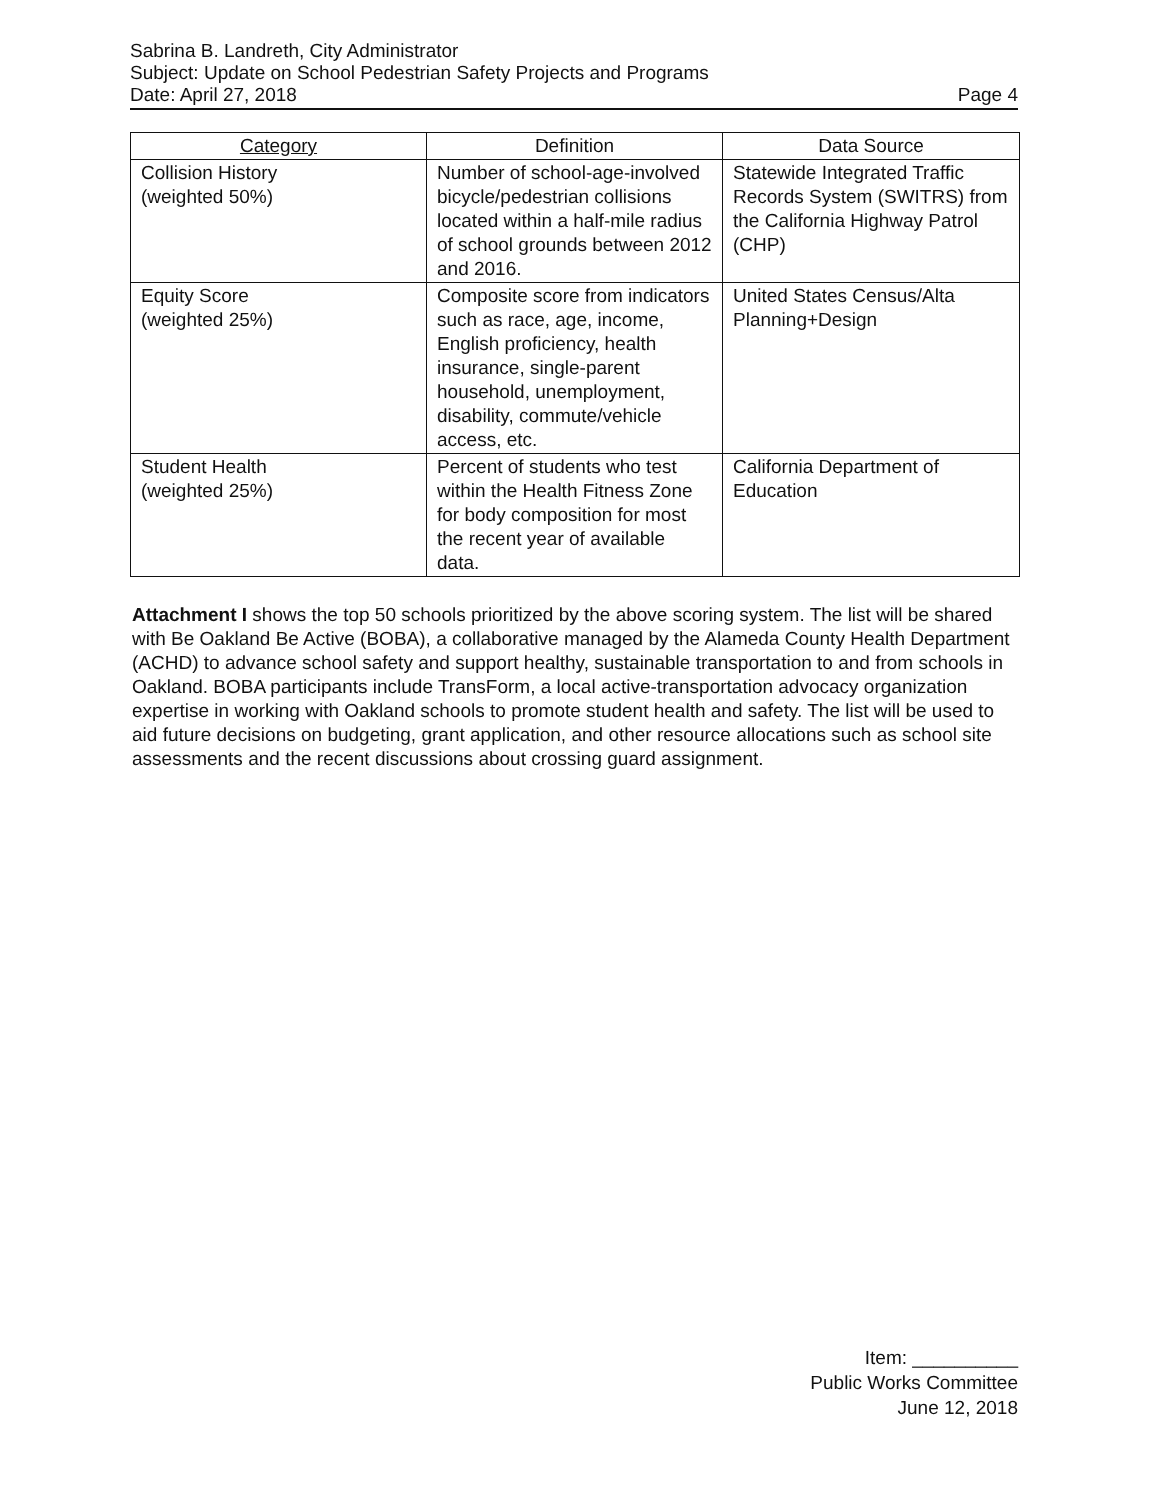Sabrina B. Landreth, City Administrator
Subject: Update on School Pedestrian Safety Projects and Programs
Date: April 27, 2018 Page 4
| Category | Definition | Data Source |
| --- | --- | --- |
| Collision History (weighted 50%) | Number of school-age-involved bicycle/pedestrian collisions located within a half-mile radius of school grounds between 2012 and 2016. | Statewide Integrated Traffic Records System (SWITRS) from the California Highway Patrol (CHP) |
| Equity Score (weighted 25%) | Composite score from indicators such as race, age, income, English proficiency, health insurance, single-parent household, unemployment, disability, commute/vehicle access, etc. | United States Census/Alta Planning+Design |
| Student Health (weighted 25%) | Percent of students who test within the Health Fitness Zone for body composition for most the recent year of available data. | California Department of Education |
Attachment I shows the top 50 schools prioritized by the above scoring system. The list will be shared with Be Oakland Be Active (BOBA), a collaborative managed by the Alameda County Health Department (ACHD) to advance school safety and support healthy, sustainable transportation to and from schools in Oakland. BOBA participants include TransForm, a local active-transportation advocacy organization expertise in working with Oakland schools to promote student health and safety. The list will be used to aid future decisions on budgeting, grant application, and other resource allocations such as school site assessments and the recent discussions about crossing guard assignment.
Item: __________
Public Works Committee
June 12, 2018